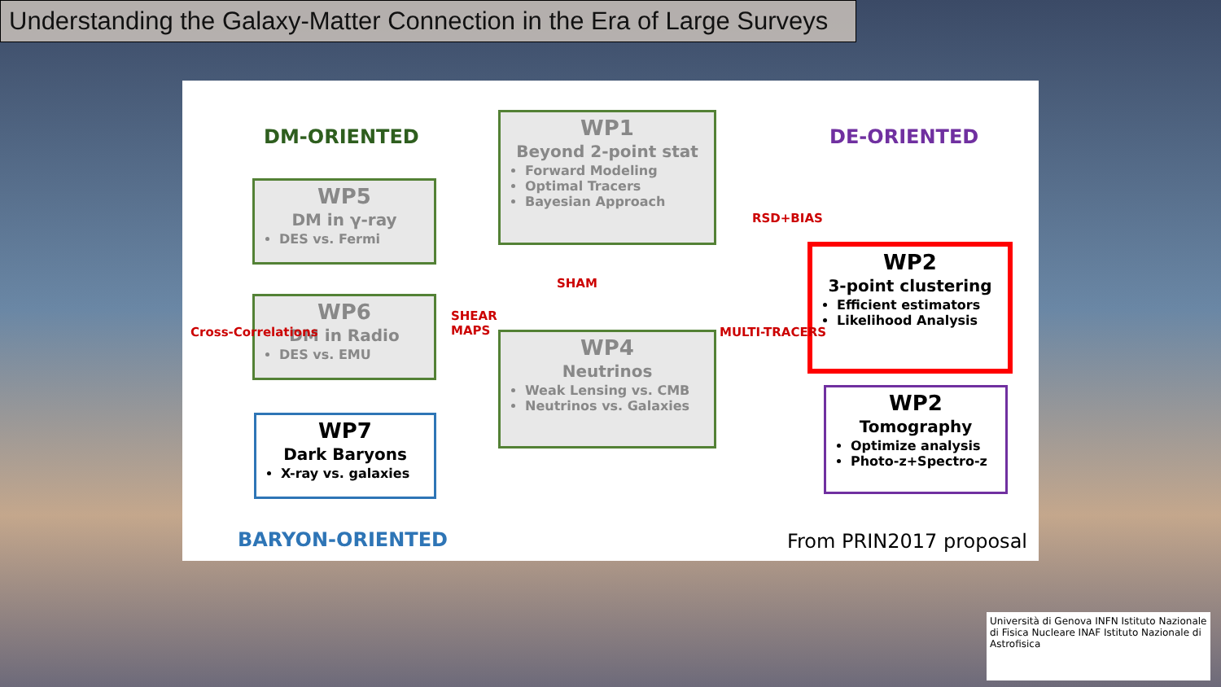Understanding the Galaxy-Matter Connection in the Era of Large Surveys
DM-ORIENTED DE-ORIENTED
WP1
Beyond 2-point stat
Forward Modeling
Optimal Tracers
Bayesian Approach
WP5
DM in γ-ray
DES vs. Fermi
WP6
DM in Radio
DES vs. EMU
WP7
Dark Baryons
X-ray vs. galaxies
WP4
Neutrinos
Weak Lensing vs. CMB
Neutrinos vs. Galaxies
WP2
3-point clustering
Efficient estimators
Likelihood Analysis
WP2
Tomography
Optimize analysis
Photo-z+Spectro-z
SHAM
SHEAR
MAPS
RSD+BIAS
MULTI-TRACERS
Cross-Correlations
BARYON-ORIENTED From PRIN2017 proposal
Università di Genova INFN Istituto Nazionale di Fisica Nucleare INAF Istituto Nazionale di Astrofisica